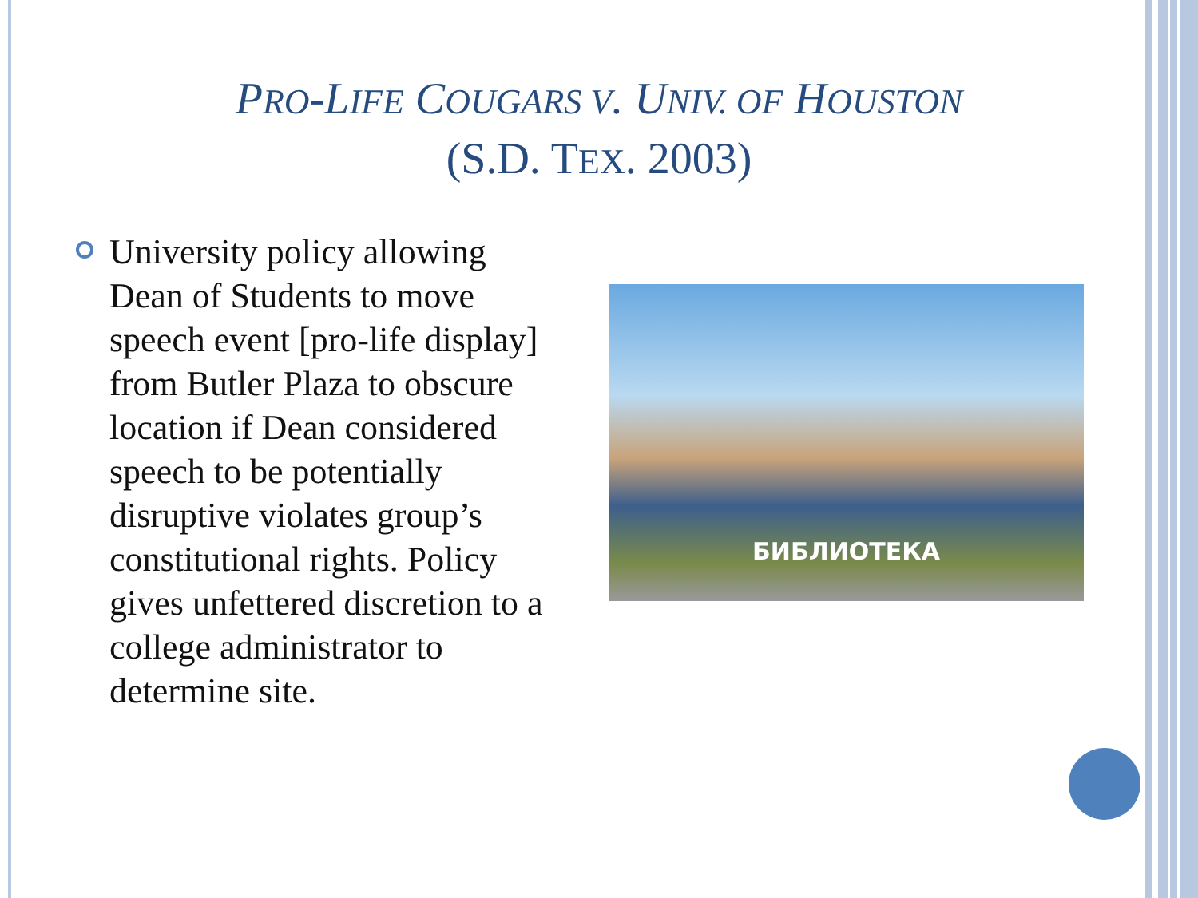PRO-LIFE COUGARS V. UNIV. OF HOUSTON
(S.D. TEX. 2003)
University policy allowing Dean of Students to move speech event [pro-life display] from Butler Plaza to obscure location if Dean considered speech to be potentially disruptive violates group’s constitutional rights. Policy gives unfettered discretion to a college administrator to determine site.
БИБЛИОТЕКА